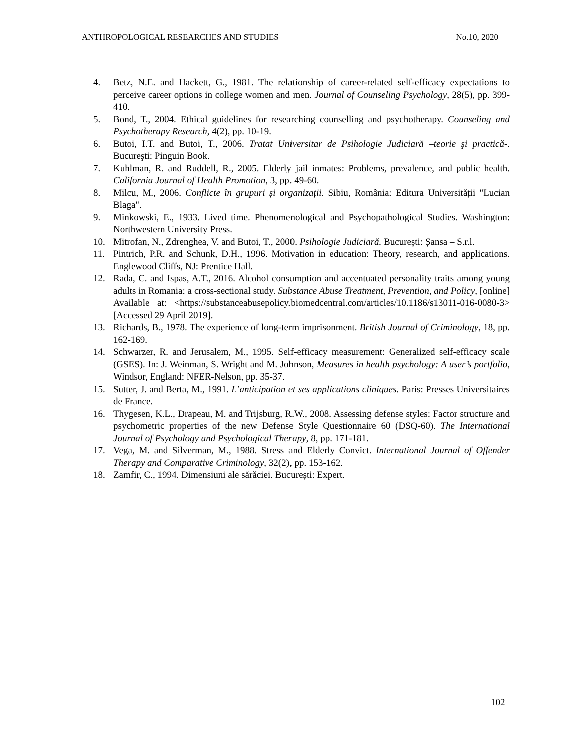ANTHROPOLOGICAL RESEARCHES AND STUDIES No.10, 2020
4. Betz, N.E. and Hackett, G., 1981. The relationship of career-related self-efficacy expectations to perceive career options in college women and men. Journal of Counseling Psychology, 28(5), pp. 399-410.
5. Bond, T., 2004. Ethical guidelines for researching counselling and psychotherapy. Counseling and Psychotherapy Research, 4(2), pp. 10-19.
6. Butoi, I.T. and Butoi, T., 2006. Tratat Universitar de Psihologie Judiciară –teorie şi practică-. Bucureşti: Pinguin Book.
7. Kuhlman, R. and Ruddell, R., 2005. Elderly jail inmates: Problems, prevalence, and public health. California Journal of Health Promotion, 3, pp. 49-60.
8. Milcu, M., 2006. Conflicte în grupuri și organizații. Sibiu, România: Editura Universității "Lucian Blaga".
9. Minkowski, E., 1933. Lived time. Phenomenological and Psychopathological Studies. Washington: Northwestern University Press.
10. Mitrofan, N., Zdrenghea, V. and Butoi, T., 2000. Psihologie Judiciară. București: Șansa – S.r.l.
11. Pintrich, P.R. and Schunk, D.H., 1996. Motivation in education: Theory, research, and applications. Englewood Cliffs, NJ: Prentice Hall.
12. Rada, C. and Ispas, A.T., 2016. Alcohol consumption and accentuated personality traits among young adults in Romania: a cross-sectional study. Substance Abuse Treatment, Prevention, and Policy, [online] Available at: <https://substanceabusepolicy.biomedcentral.com/articles/10.1186/s13011-016-0080-3> [Accessed 29 April 2019].
13. Richards, B., 1978. The experience of long-term imprisonment. British Journal of Criminology, 18, pp. 162-169.
14. Schwarzer, R. and Jerusalem, M., 1995. Self-efficacy measurement: Generalized self-efficacy scale (GSES). In: J. Weinman, S. Wright and M. Johnson, Measures in health psychology: A user’s portfolio, Windsor, England: NFER-Nelson, pp. 35-37.
15. Sutter, J. and Berta, M., 1991. L’anticipation et ses applications cliniques. Paris: Presses Universitaires de France.
16. Thygesen, K.L., Drapeau, M. and Trijsburg, R.W., 2008. Assessing defense styles: Factor structure and psychometric properties of the new Defense Style Questionnaire 60 (DSQ-60). The International Journal of Psychology and Psychological Therapy, 8, pp. 171-181.
17. Vega, M. and Silverman, M., 1988. Stress and Elderly Convict. International Journal of Offender Therapy and Comparative Criminology, 32(2), pp. 153-162.
18. Zamfir, C., 1994. Dimensiuni ale sărăciei. București: Expert.
102